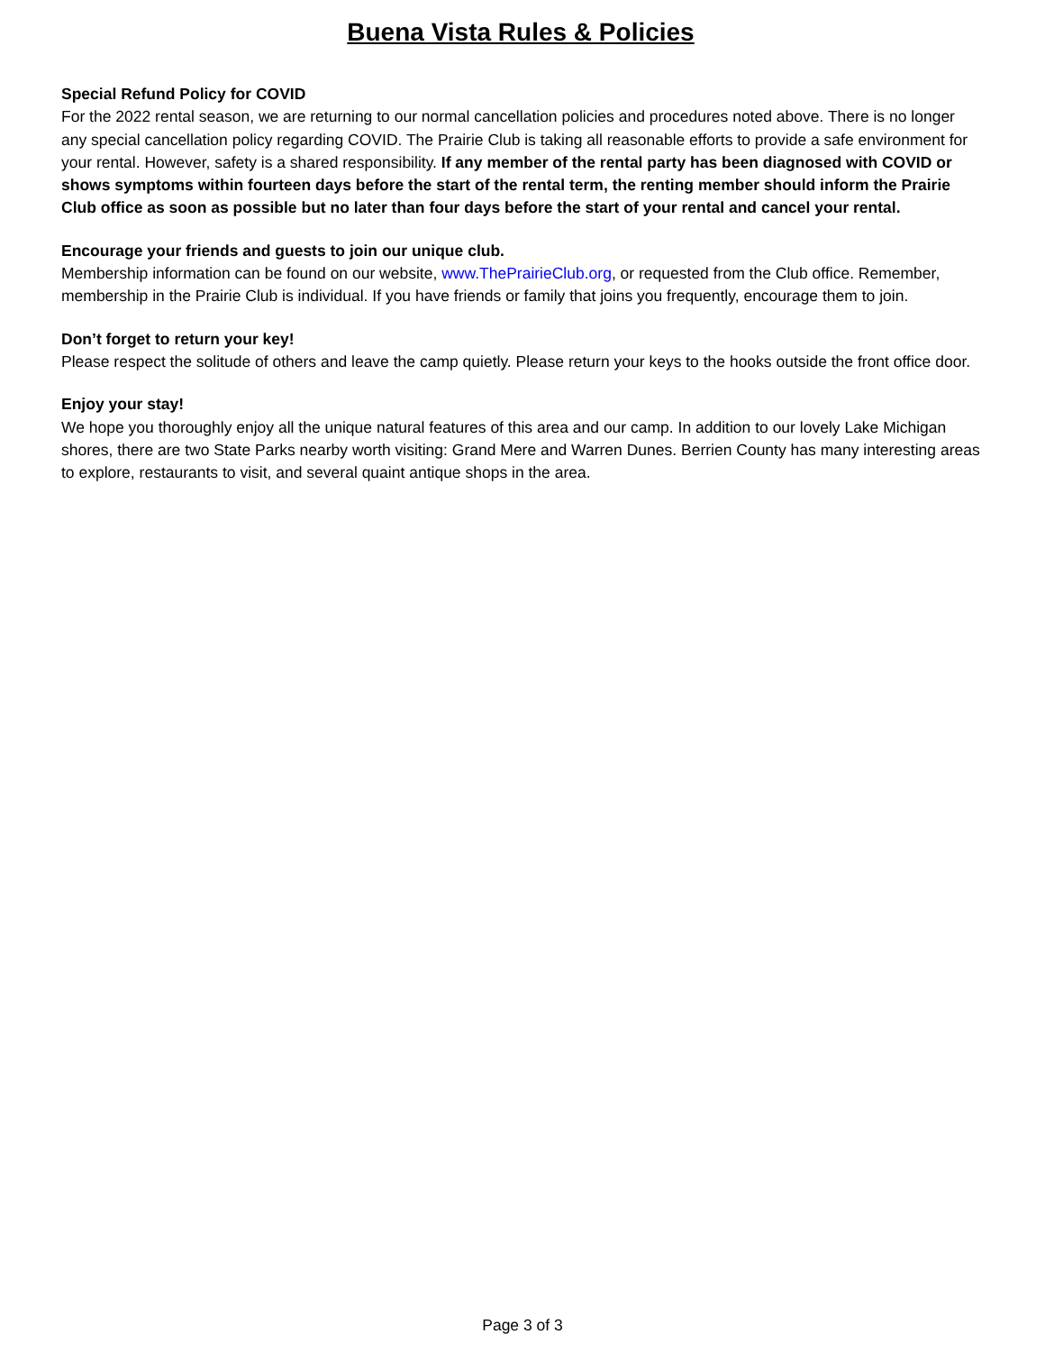Buena Vista Rules & Policies
Special Refund Policy for COVID
For the 2022 rental season, we are returning to our normal cancellation policies and procedures noted above. There is no longer any special cancellation policy regarding COVID. The Prairie Club is taking all reasonable efforts to provide a safe environment for your rental. However, safety is a shared responsibility. If any member of the rental party has been diagnosed with COVID or shows symptoms within fourteen days before the start of the rental term, the renting member should inform the Prairie Club office as soon as possible but no later than four days before the start of your rental and cancel your rental.
Encourage your friends and guests to join our unique club.
Membership information can be found on our website, www.ThePrairieClub.org, or requested from the Club office. Remember, membership in the Prairie Club is individual. If you have friends or family that joins you frequently, encourage them to join.
Don’t forget to return your key!
Please respect the solitude of others and leave the camp quietly. Please return your keys to the hooks outside the front office door.
Enjoy your stay!
We hope you thoroughly enjoy all the unique natural features of this area and our camp. In addition to our lovely Lake Michigan shores, there are two State Parks nearby worth visiting: Grand Mere and Warren Dunes. Berrien County has many interesting areas to explore, restaurants to visit, and several quaint antique shops in the area.
Page 3 of 3